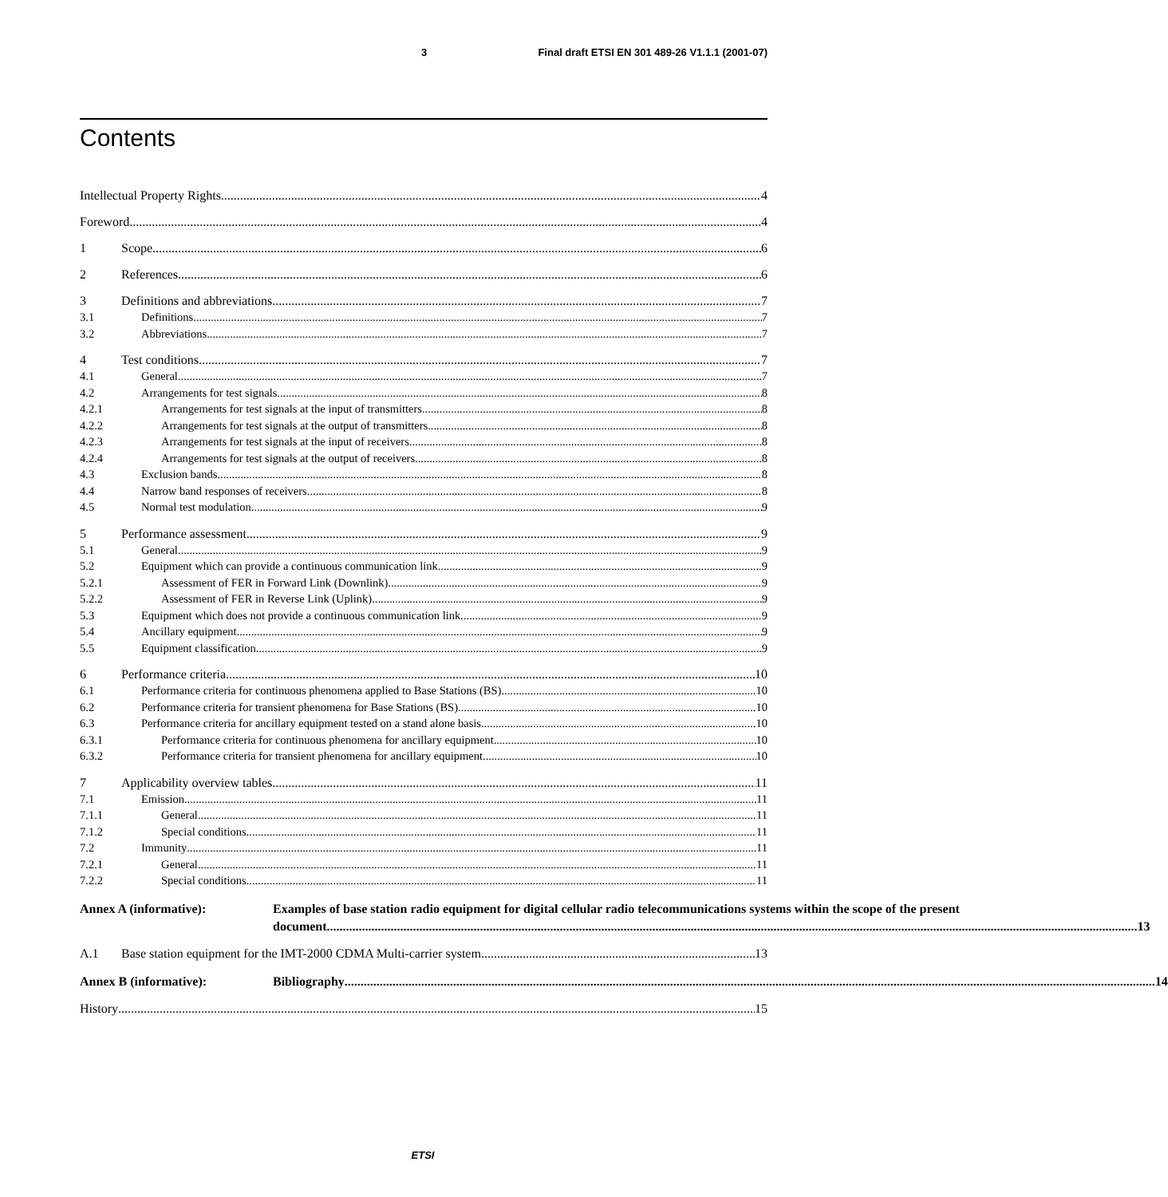3 Final draft ETSI EN 301 489-26 V1.1.1 (2001-07)
Contents
Intellectual Property Rights 4
Foreword 4
1 Scope 6
2 References 6
3 Definitions and abbreviations 7
3.1 Definitions 7
3.2 Abbreviations 7
4 Test conditions 7
4.1 General 7
4.2 Arrangements for test signals 8
4.2.1 Arrangements for test signals at the input of transmitters 8
4.2.2 Arrangements for test signals at the output of transmitters 8
4.2.3 Arrangements for test signals at the input of receivers 8
4.2.4 Arrangements for test signals at the output of receivers 8
4.3 Exclusion bands 8
4.4 Narrow band responses of receivers 8
4.5 Normal test modulation 9
5 Performance assessment 9
5.1 General 9
5.2 Equipment which can provide a continuous communication link 9
5.2.1 Assessment of FER in Forward Link (Downlink) 9
5.2.2 Assessment of FER in Reverse Link (Uplink) 9
5.3 Equipment which does not provide a continuous communication link 9
5.4 Ancillary equipment 9
5.5 Equipment classification 9
6 Performance criteria 10
6.1 Performance criteria for continuous phenomena applied to Base Stations (BS) 10
6.2 Performance criteria for transient phenomena for Base Stations (BS) 10
6.3 Performance criteria for ancillary equipment tested on a stand alone basis 10
6.3.1 Performance criteria for continuous phenomena for ancillary equipment 10
6.3.2 Performance criteria for transient phenomena for ancillary equipment 10
7 Applicability overview tables 11
7.1 Emission 11
7.1.1 General 11
7.1.2 Special conditions 11
7.2 Immunity 11
7.2.1 General 11
7.2.2 Special conditions 11
Annex A (informative): Examples of base station radio equipment for digital cellular radio telecommunications systems within the scope of the present document 13
A.1 Base station equipment for the IMT-2000 CDMA Multi-carrier system 13
Annex B (informative): Bibliography 14
History 15
ETSI